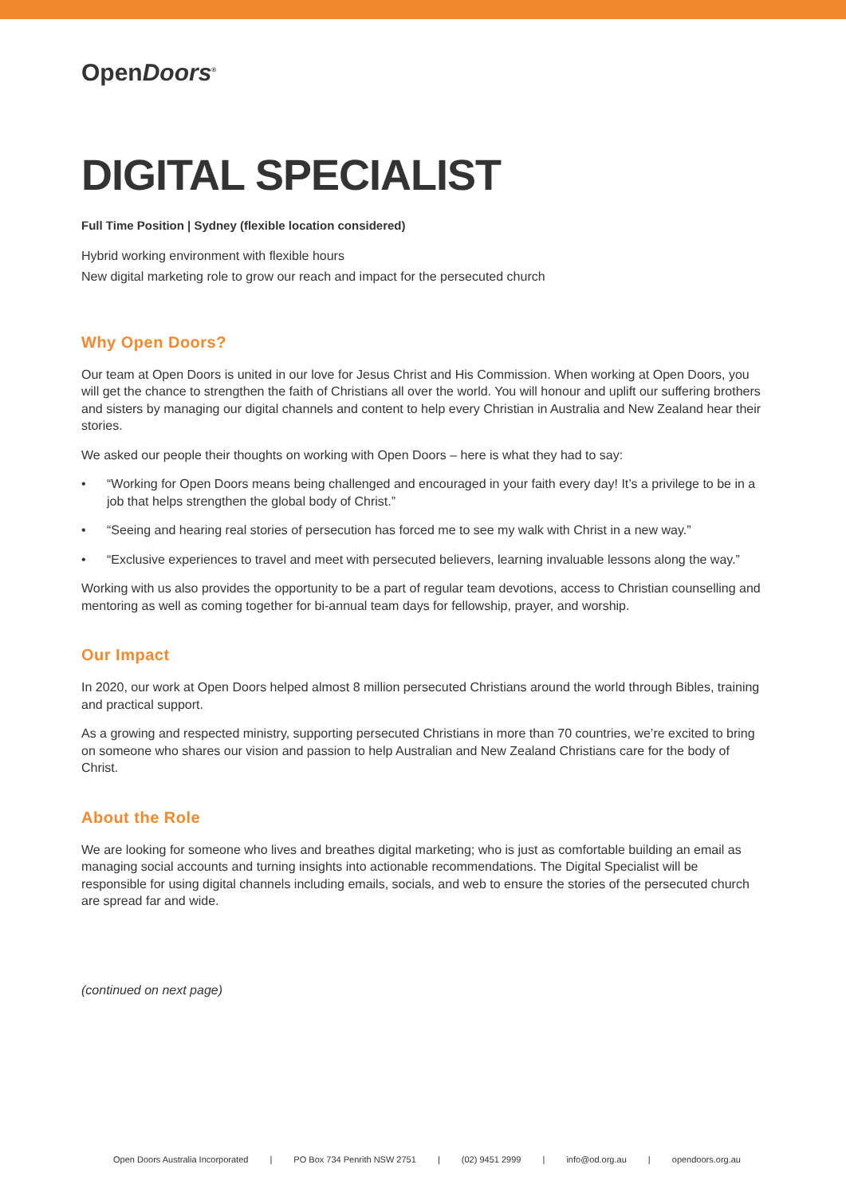OpenDoors<sup>®</sup>
DIGITAL SPECIALIST
Full Time Position | Sydney (flexible location considered)
Hybrid working environment with flexible hours
New digital marketing role to grow our reach and impact for the persecuted church
Why Open Doors?
Our team at Open Doors is united in our love for Jesus Christ and His Commission. When working at Open Doors, you will get the chance to strengthen the faith of Christians all over the world. You will honour and uplift our suffering brothers and sisters by managing our digital channels and content to help every Christian in Australia and New Zealand hear their stories.
We asked our people their thoughts on working with Open Doors – here is what they had to say:
• “Working for Open Doors means being challenged and encouraged in your faith every day! It’s a privilege to be in a job that helps strengthen the global body of Christ.”
• “Seeing and hearing real stories of persecution has forced me to see my walk with Christ in a new way.”
• “Exclusive experiences to travel and meet with persecuted believers, learning invaluable lessons along the way.”
Working with us also provides the opportunity to be a part of regular team devotions, access to Christian counselling and mentoring as well as coming together for bi-annual team days for fellowship, prayer, and worship.
Our Impact
In 2020, our work at Open Doors helped almost 8 million persecuted Christians around the world through Bibles, training and practical support.
As a growing and respected ministry, supporting persecuted Christians in more than 70 countries, we’re excited to bring on someone who shares our vision and passion to help Australian and New Zealand Christians care for the body of Christ.
About the Role
We are looking for someone who lives and breathes digital marketing; who is just as comfortable building an email as managing social accounts and turning insights into actionable recommendations. The Digital Specialist will be responsible for using digital channels including emails, socials, and web to ensure the stories of the persecuted church are spread far and wide.
(continued on next page)
Open Doors Australia Incorporated | PO Box 734 Penrith NSW 2751 | (02) 9451 2999 | info@od.org.au | opendoors.org.au